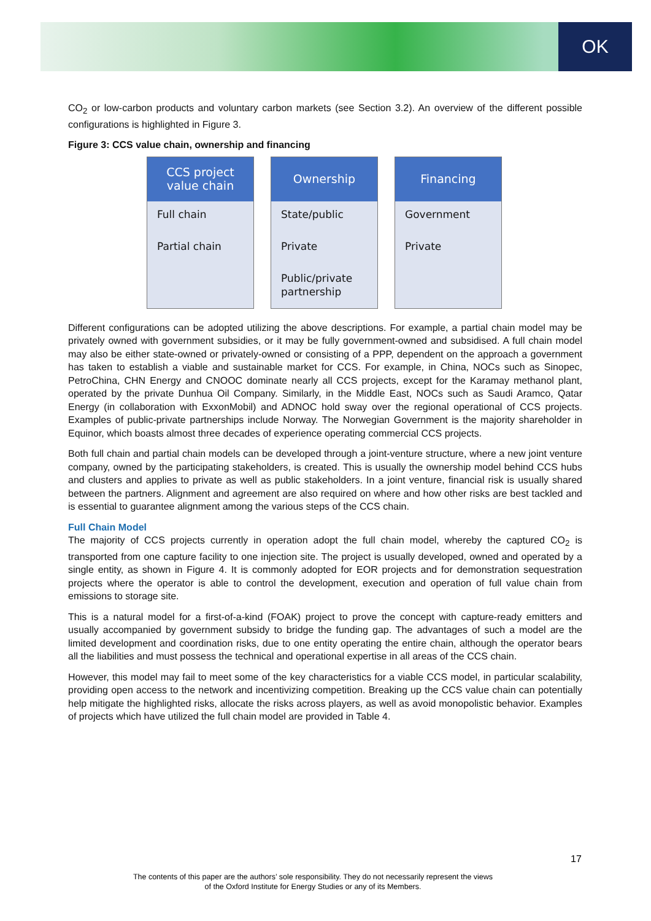OK
CO<sub>2</sub> or low-carbon products and voluntary carbon markets (see Section 3.2). An overview of the different possible configurations is highlighted in Figure 3.
Figure 3: CCS value chain, ownership and financing
CCS project
value chain
Full chain
Partial chain
Ownership
State/public
Private
Public/private partnership
Financing
Government
Private
Different configurations can be adopted utilizing the above descriptions. For example, a partial chain model may be privately owned with government subsidies, or it may be fully government-owned and subsidised. A full chain model may also be either state-owned or privately-owned or consisting of a PPP, dependent on the approach a government has taken to establish a viable and sustainable market for CCS. For example, in China, NOCs such as Sinopec, PetroChina, CHN Energy and CNOOC dominate nearly all CCS projects, except for the Karamay methanol plant, operated by the private Dunhua Oil Company. Similarly, in the Middle East, NOCs such as Saudi Aramco, Qatar Energy (in collaboration with ExxonMobil) and ADNOC hold sway over the regional operational of CCS projects. Examples of public-private partnerships include Norway. The Norwegian Government is the majority shareholder in Equinor, which boasts almost three decades of experience operating commercial CCS projects.
Both full chain and partial chain models can be developed through a joint-venture structure, where a new joint venture company, owned by the participating stakeholders, is created. This is usually the ownership model behind CCS hubs and clusters and applies to private as well as public stakeholders. In a joint venture, financial risk is usually shared between the partners. Alignment and agreement are also required on where and how other risks are best tackled and is essential to guarantee alignment among the various steps of the CCS chain.
Full Chain Model
The majority of CCS projects currently in operation adopt the full chain model, whereby the captured CO<sub>2</sub> is transported from one capture facility to one injection site. The project is usually developed, owned and operated by a single entity, as shown in Figure 4. It is commonly adopted for EOR projects and for demonstration sequestration projects where the operator is able to control the development, execution and operation of full value chain from emissions to storage site.
This is a natural model for a first-of-a-kind (FOAK) project to prove the concept with capture-ready emitters and usually accompanied by government subsidy to bridge the funding gap. The advantages of such a model are the limited development and coordination risks, due to one entity operating the entire chain, although the operator bears all the liabilities and must possess the technical and operational expertise in all areas of the CCS chain.
However, this model may fail to meet some of the key characteristics for a viable CCS model, in particular scalability, providing open access to the network and incentivizing competition. Breaking up the CCS value chain can potentially help mitigate the highlighted risks, allocate the risks across players, as well as avoid monopolistic behavior. Examples of projects which have utilized the full chain model are provided in Table 4.
17
The contents of this paper are the authors’ sole responsibility. They do not necessarily represent the views
of the Oxford Institute for Energy Studies or any of its Members.